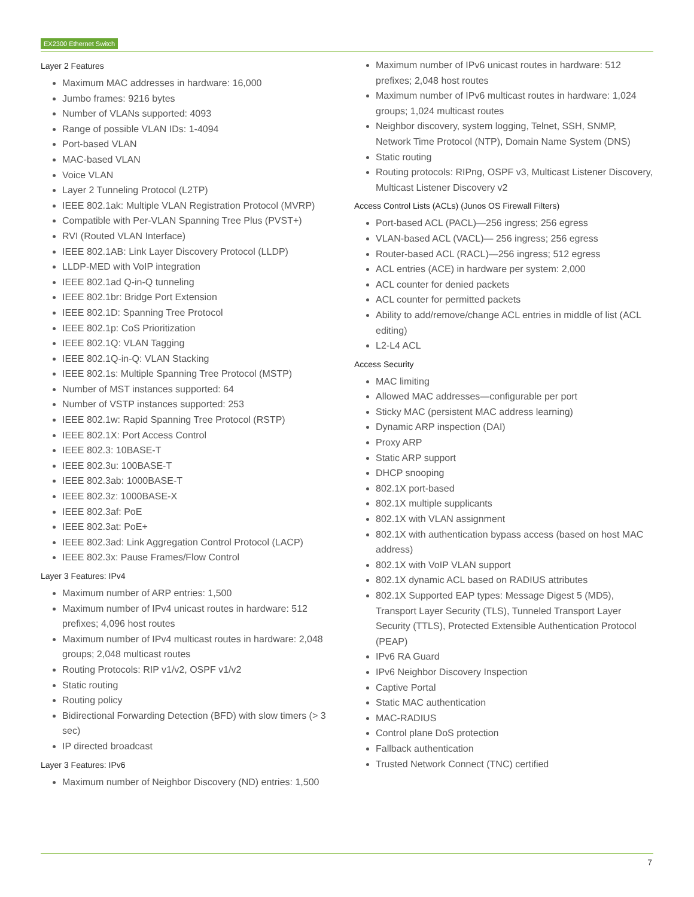EX2300 Ethernet Switch
Layer 2 Features
Maximum MAC addresses in hardware: 16,000
Jumbo frames: 9216 bytes
Number of VLANs supported: 4093
Range of possible VLAN IDs: 1-4094
Port-based VLAN
MAC-based VLAN
Voice VLAN
Layer 2 Tunneling Protocol (L2TP)
IEEE 802.1ak: Multiple VLAN Registration Protocol (MVRP)
Compatible with Per-VLAN Spanning Tree Plus (PVST+)
RVI (Routed VLAN Interface)
IEEE 802.1AB: Link Layer Discovery Protocol (LLDP)
LLDP-MED with VoIP integration
IEEE 802.1ad Q-in-Q tunneling
IEEE 802.1br: Bridge Port Extension
IEEE 802.1D: Spanning Tree Protocol
IEEE 802.1p: CoS Prioritization
IEEE 802.1Q: VLAN Tagging
IEEE 802.1Q-in-Q: VLAN Stacking
IEEE 802.1s: Multiple Spanning Tree Protocol (MSTP)
Number of MST instances supported: 64
Number of VSTP instances supported: 253
IEEE 802.1w: Rapid Spanning Tree Protocol (RSTP)
IEEE 802.1X: Port Access Control
IEEE 802.3: 10BASE-T
IEEE 802.3u: 100BASE-T
IEEE 802.3ab: 1000BASE-T
IEEE 802.3z: 1000BASE-X
IEEE 802.3af: PoE
IEEE 802.3at: PoE+
IEEE 802.3ad: Link Aggregation Control Protocol (LACP)
IEEE 802.3x: Pause Frames/Flow Control
Layer 3 Features: IPv4
Maximum number of ARP entries: 1,500
Maximum number of IPv4 unicast routes in hardware: 512 prefixes; 4,096 host routes
Maximum number of IPv4 multicast routes in hardware: 2,048 groups; 2,048 multicast routes
Routing Protocols: RIP v1/v2, OSPF v1/v2
Static routing
Routing policy
Bidirectional Forwarding Detection (BFD) with slow timers (> 3 sec)
IP directed broadcast
Layer 3 Features: IPv6
Maximum number of Neighbor Discovery (ND) entries: 1,500
Maximum number of IPv6 unicast routes in hardware: 512 prefixes; 2,048 host routes
Maximum number of IPv6 multicast routes in hardware: 1,024 groups; 1,024 multicast routes
Neighbor discovery, system logging, Telnet, SSH, SNMP, Network Time Protocol (NTP), Domain Name System (DNS)
Static routing
Routing protocols: RIPng, OSPF v3, Multicast Listener Discovery, Multicast Listener Discovery v2
Access Control Lists (ACLs) (Junos OS Firewall Filters)
Port-based ACL (PACL)—256 ingress; 256 egress
VLAN-based ACL (VACL)— 256 ingress; 256 egress
Router-based ACL (RACL)—256 ingress; 512 egress
ACL entries (ACE) in hardware per system: 2,000
ACL counter for denied packets
ACL counter for permitted packets
Ability to add/remove/change ACL entries in middle of list (ACL editing)
L2-L4 ACL
Access Security
MAC limiting
Allowed MAC addresses—configurable per port
Sticky MAC (persistent MAC address learning)
Dynamic ARP inspection (DAI)
Proxy ARP
Static ARP support
DHCP snooping
802.1X port-based
802.1X multiple supplicants
802.1X with VLAN assignment
802.1X with authentication bypass access (based on host MAC address)
802.1X with VoIP VLAN support
802.1X dynamic ACL based on RADIUS attributes
802.1X Supported EAP types: Message Digest 5 (MD5), Transport Layer Security (TLS), Tunneled Transport Layer Security (TTLS), Protected Extensible Authentication Protocol (PEAP)
IPv6 RA Guard
IPv6 Neighbor Discovery Inspection
Captive Portal
Static MAC authentication
MAC-RADIUS
Control plane DoS protection
Fallback authentication
Trusted Network Connect (TNC) certified
7